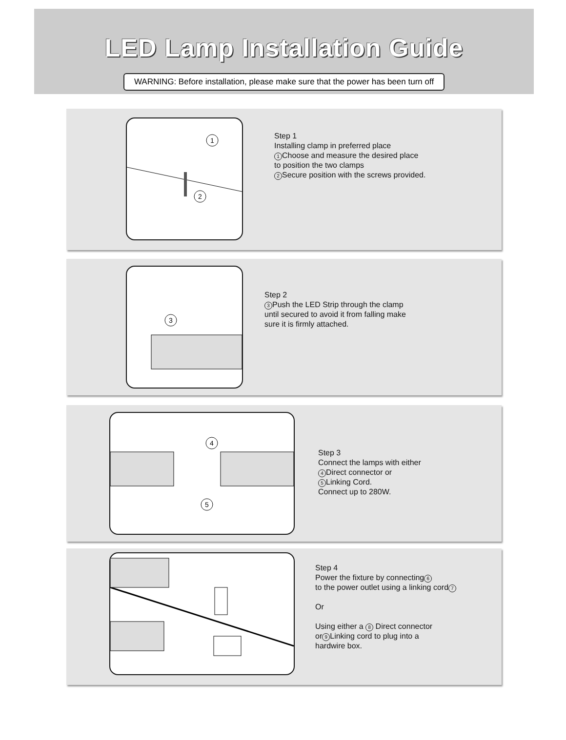LED Lamp Installation Guide
WARNING: Before installation, please make sure that the power has been turn off
1
2
Step 1
Installing clamp in preferred place
1 Choose and measure the desired place
to position the two clamps
2 Secure position with the screws provided.
3
Step 2
3 Push the LED Strip through the clamp
until secured to avoid it from falling make
sure it is firmly attached.
4
5
Step 3
Connect the lamps with either
4 Direct connector or
5 Linking Cord.
Connect up to 280W.
Step 4
Power the fixture by connecting 6
to the power outlet using a linking cord 7
Or
Using either a 8 Direct connector
or 9 Linking cord to plug into a
hardwire box.